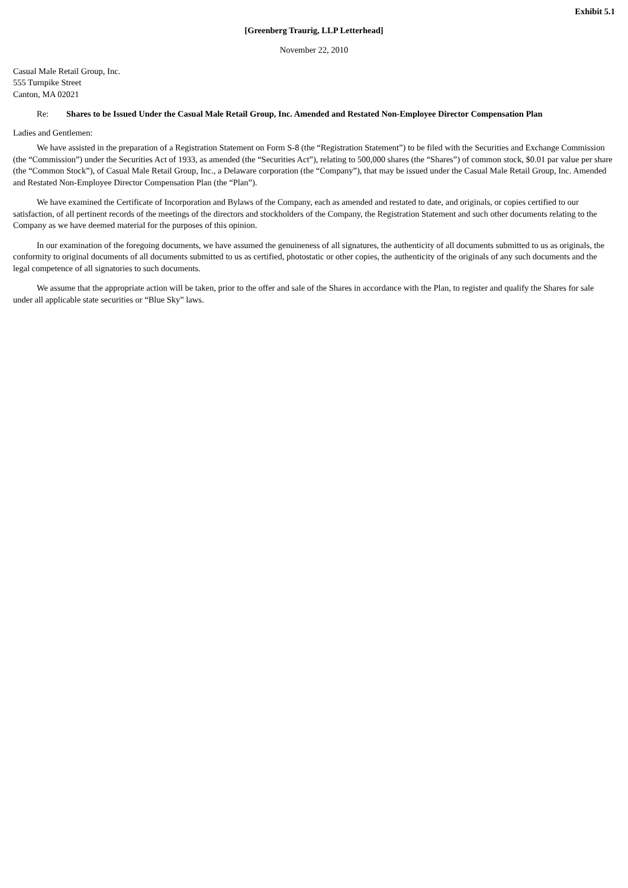Exhibit 5.1
[Greenberg Traurig, LLP Letterhead]
November 22, 2010
Casual Male Retail Group, Inc.
555 Turnpike Street
Canton, MA 02021
Re: Shares to be Issued Under the Casual Male Retail Group, Inc. Amended and Restated Non-Employee Director Compensation Plan
Ladies and Gentlemen:
We have assisted in the preparation of a Registration Statement on Form S-8 (the “Registration Statement”) to be filed with the Securities and Exchange Commission (the “Commission”) under the Securities Act of 1933, as amended (the “Securities Act”), relating to 500,000 shares (the “Shares”) of common stock, $0.01 par value per share (the “Common Stock”), of Casual Male Retail Group, Inc., a Delaware corporation (the “Company”), that may be issued under the Casual Male Retail Group, Inc. Amended and Restated Non-Employee Director Compensation Plan (the “Plan”).
We have examined the Certificate of Incorporation and Bylaws of the Company, each as amended and restated to date, and originals, or copies certified to our satisfaction, of all pertinent records of the meetings of the directors and stockholders of the Company, the Registration Statement and such other documents relating to the Company as we have deemed material for the purposes of this opinion.
In our examination of the foregoing documents, we have assumed the genuineness of all signatures, the authenticity of all documents submitted to us as originals, the conformity to original documents of all documents submitted to us as certified, photostatic or other copies, the authenticity of the originals of any such documents and the legal competence of all signatories to such documents.
We assume that the appropriate action will be taken, prior to the offer and sale of the Shares in accordance with the Plan, to register and qualify the Shares for sale under all applicable state securities or “Blue Sky” laws.